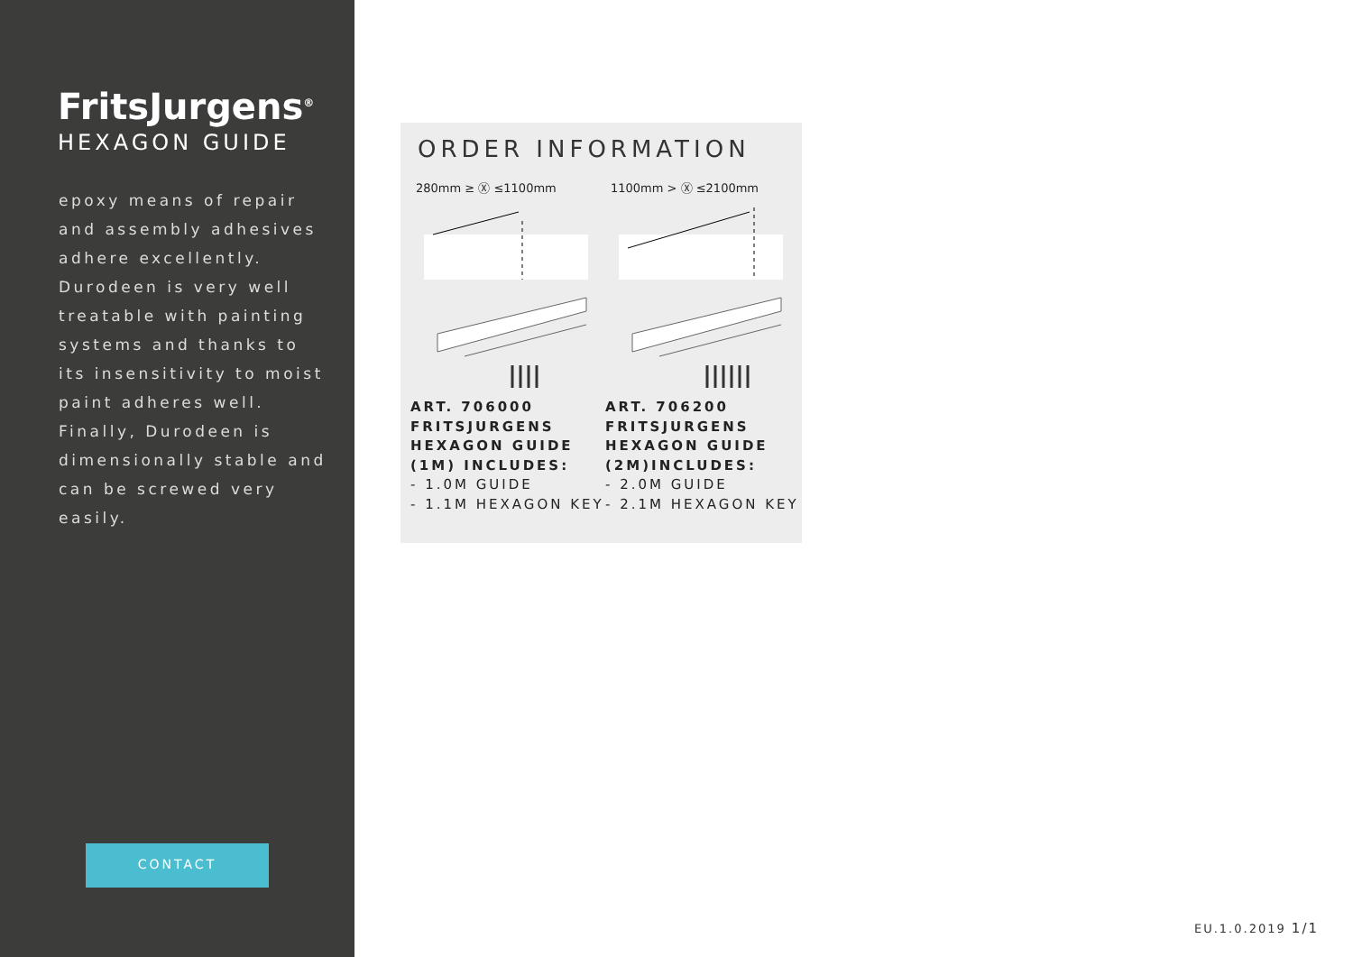FritsJurgens<sup>®</sup>
HEXAGON GUIDE
epoxy means of repair and assembly adhesives adhere excellently. Durodeen is very well treatable with painting systems and thanks to its insensitivity to moist paint adheres well. Finally, Durodeen is dimensionally stable and can be screwed very easily.
CONTACT
ORDER INFORMATION
280mm ≥ Ⓧ ≤1100mm
ART. 706000
FRITSJURGENS
HEXAGON GUIDE
(1M) INCLUDES:
- 1.0M GUIDE
- 1.1M HEXAGON KEY
1100mm > Ⓧ ≤2100mm
ART. 706200
FRITSJURGENS
HEXAGON GUIDE
(2M)INCLUDES:
- 2.0M GUIDE
- 2.1M HEXAGON KEY
EU.1.0.2019 1/1